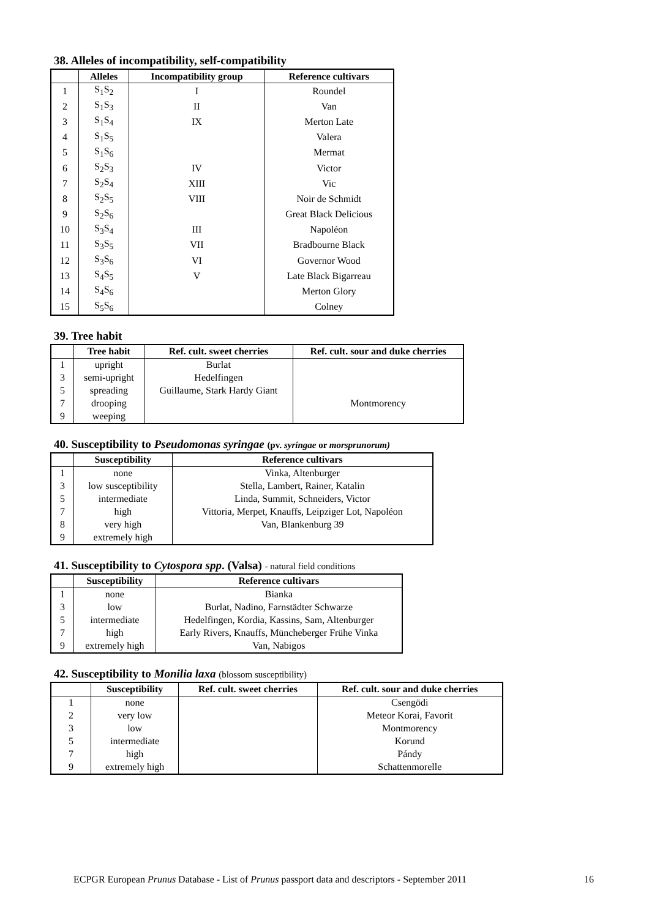38. Alleles of incompatibility, self-compatibility
| | Alleles | Incompatibility group | Reference cultivars |
| --- | --- | --- | --- |
| 1 | S<sub>1</sub>S<sub>2</sub> | I | Roundel |
| 2 | S<sub>1</sub>S<sub>3</sub> | II | Van |
| 3 | S<sub>1</sub>S<sub>4</sub> | IX | Merton Late |
| 4 | S<sub>1</sub>S<sub>5</sub> | | Valera |
| 5 | S<sub>1</sub>S<sub>6</sub> | | Mermat |
| 6 | S<sub>2</sub>S<sub>3</sub> | IV | Victor |
| 7 | S<sub>2</sub>S<sub>4</sub> | XIII | Vic |
| 8 | S<sub>2</sub>S<sub>5</sub> | VIII | Noir de Schmidt |
| 9 | S<sub>2</sub>S<sub>6</sub> | | Great Black Delicious |
| 10 | S<sub>3</sub>S<sub>4</sub> | III | Napoléon |
| 11 | S<sub>3</sub>S<sub>5</sub> | VII | Bradbourne Black |
| 12 | S<sub>3</sub>S<sub>6</sub> | VI | Governor Wood |
| 13 | S<sub>4</sub>S<sub>5</sub> | V | Late Black Bigarreau |
| 14 | S<sub>4</sub>S<sub>6</sub> | | Merton Glory |
| 15 | S<sub>5</sub>S<sub>6</sub> | | Colney |
39. Tree habit
| | Tree habit | Ref. cult. sweet cherries | Ref. cult. sour and duke cherries |
| --- | --- | --- | --- |
| 1 | upright | Burlat | |
| 3 | semi-upright | Hedelfingen | |
| 5 | spreading | Guillaume, Stark Hardy Giant | |
| 7 | drooping | | Montmorency |
| 9 | weeping | | |
40. Susceptibility to Pseudomonas syringae (pv. syringae or morsprunorum)
| | Susceptibility | Reference cultivars |
| --- | --- | --- |
| 1 | none | Vinka, Altenburger |
| 3 | low susceptibility | Stella, Lambert, Rainer, Katalin |
| 5 | intermediate | Linda, Summit, Schneiders, Victor |
| 7 | high | Vittoria, Merpet, Knauffs, Leipziger Lot, Napoléon |
| 8 | very high | Van, Blankenburg 39 |
| 9 | extremely high | |
41. Susceptibility to Cytospora spp. (Valsa) - natural field conditions
| | Susceptibility | Reference cultivars |
| --- | --- | --- |
| 1 | none | Bianka |
| 3 | low | Burlat, Nadino, Farnstädter Schwarze |
| 5 | intermediate | Hedelfingen, Kordia, Kassins, Sam, Altenburger |
| 7 | high | Early Rivers, Knauffs, Müncheberger Frühe Vinka |
| 9 | extremely high | Van, Nabigos |
42. Susceptibility to Monilia laxa (blossom susceptibility)
| | Susceptibility | Ref. cult. sweet cherries | Ref. cult. sour and duke cherries |
| --- | --- | --- | --- |
| 1 | none | | Csengödi |
| 2 | very low | | Meteor Korai, Favorit |
| 3 | low | | Montmorency |
| 5 | intermediate | | Korund |
| 7 | high | | Pándy |
| 9 | extremely high | | Schattenmorelle |
ECPGR European Prunus Database - List of Prunus passport data and descriptors - September 2011 16